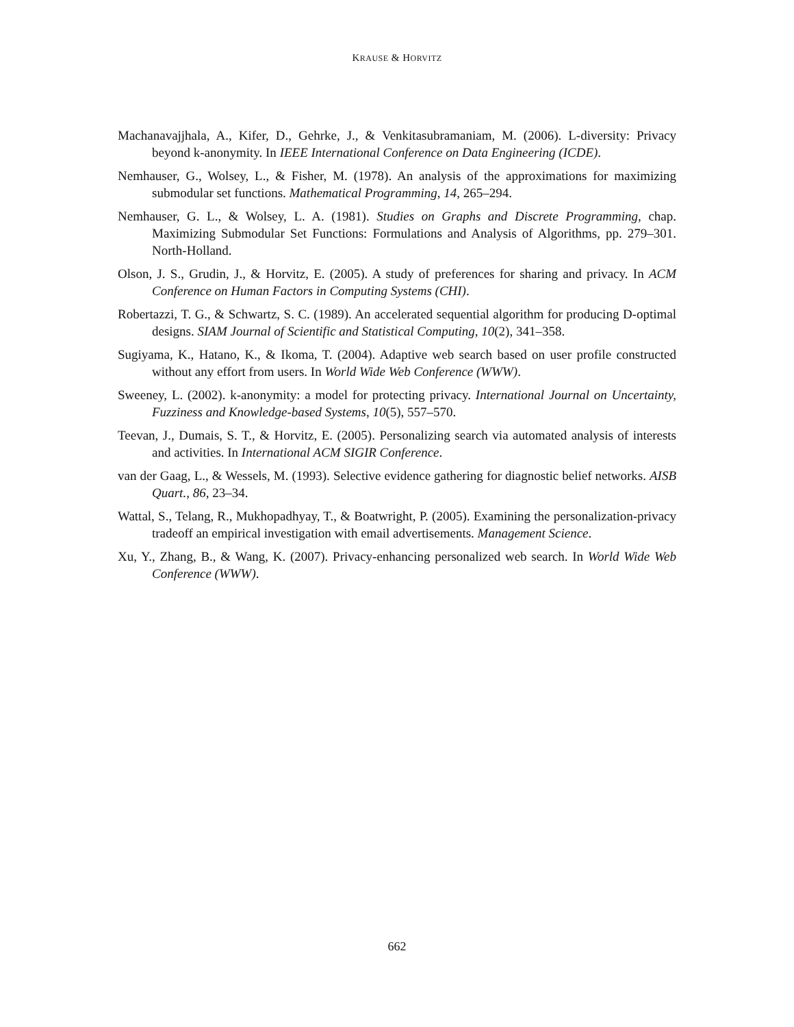KRAUSE & HORVITZ
Machanavajjhala, A., Kifer, D., Gehrke, J., & Venkitasubramaniam, M. (2006). L-diversity: Privacy beyond k-anonymity. In IEEE International Conference on Data Engineering (ICDE).
Nemhauser, G., Wolsey, L., & Fisher, M. (1978). An analysis of the approximations for maximizing submodular set functions. Mathematical Programming, 14, 265–294.
Nemhauser, G. L., & Wolsey, L. A. (1981). Studies on Graphs and Discrete Programming, chap. Maximizing Submodular Set Functions: Formulations and Analysis of Algorithms, pp. 279–301. North-Holland.
Olson, J. S., Grudin, J., & Horvitz, E. (2005). A study of preferences for sharing and privacy. In ACM Conference on Human Factors in Computing Systems (CHI).
Robertazzi, T. G., & Schwartz, S. C. (1989). An accelerated sequential algorithm for producing D-optimal designs. SIAM Journal of Scientific and Statistical Computing, 10(2), 341–358.
Sugiyama, K., Hatano, K., & Ikoma, T. (2004). Adaptive web search based on user profile constructed without any effort from users. In World Wide Web Conference (WWW).
Sweeney, L. (2002). k-anonymity: a model for protecting privacy. International Journal on Uncertainty, Fuzziness and Knowledge-based Systems, 10(5), 557–570.
Teevan, J., Dumais, S. T., & Horvitz, E. (2005). Personalizing search via automated analysis of interests and activities. In International ACM SIGIR Conference.
van der Gaag, L., & Wessels, M. (1993). Selective evidence gathering for diagnostic belief networks. AISB Quart., 86, 23–34.
Wattal, S., Telang, R., Mukhopadhyay, T., & Boatwright, P. (2005). Examining the personalization-privacy tradeoff an empirical investigation with email advertisements. Management Science.
Xu, Y., Zhang, B., & Wang, K. (2007). Privacy-enhancing personalized web search. In World Wide Web Conference (WWW).
662